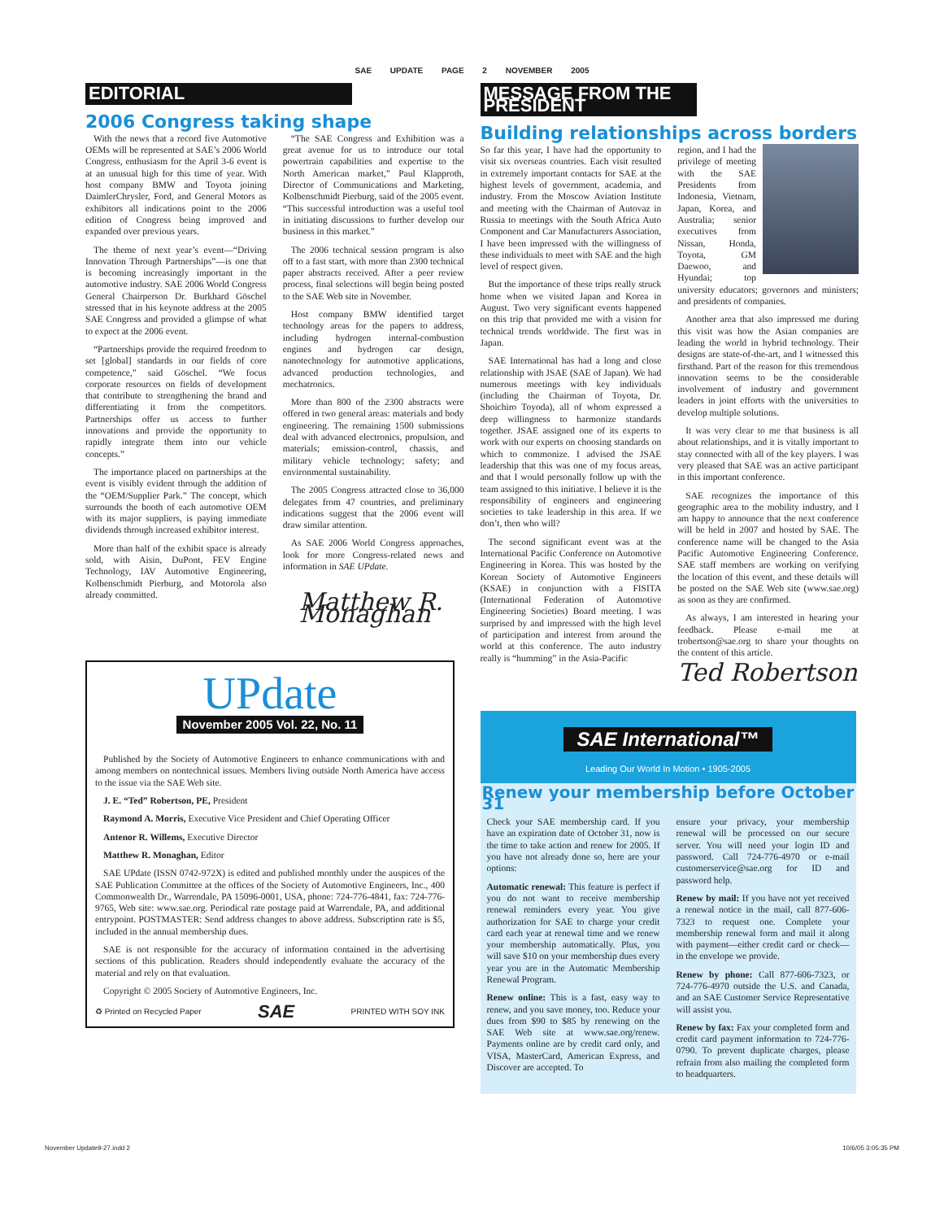SAE UPDATE PAGE 2 NOVEMBER 2005
EDITORIAL
2006 Congress taking shape
With the news that a record five Automotive OEMs will be represented at SAE’s 2006 World Congress, enthusiasm for the April 3-6 event is at an unusual high for this time of year. With host company BMW and Toyota joining DaimlerChrysler, Ford, and General Motors as exhibitors all indications point to the 2006 edition of Congress being improved and expanded over previous years.
The theme of next year’s event—“Driving Innovation Through Partnerships”—is one that is becoming increasingly important in the automotive industry. SAE 2006 World Congress General Chairperson Dr. Burkhard Göschel stressed that in his keynote address at the 2005 SAE Congress and provided a glimpse of what to expect at the 2006 event.
“Partnerships provide the required freedom to set [global] standards in our fields of core competence,” said Göschel. “We focus corporate resources on fields of development that contribute to strengthening the brand and differentiating it from the competitors. Partnerships offer us access to further innovations and provide the opportunity to rapidly integrate them into our vehicle concepts.”
The importance placed on partnerships at the event is visibly evident through the addition of the “OEM/Supplier Park.” The concept, which surrounds the booth of each automotive OEM with its major suppliers, is paying immediate dividends through increased exhibitor interest.
More than half of the exhibit space is already sold, with Aisin, DuPont, FEV Engine Technology, IAV Automotive Engineering, Kolbenschmidt Pierburg, and Motorola also already committed.
“The SAE Congress and Exhibition was a great avenue for us to introduce our total powertrain capabilities and expertise to the North American market,” Paul Klapproth, Director of Communications and Marketing, Kolbenschmidt Pierburg, said of the 2005 event. “This successful introduction was a useful tool in initiating discussions to further develop our business in this market.”
The 2006 technical session program is also off to a fast start, with more than 2300 technical paper abstracts received. After a peer review process, final selections will begin being posted to the SAE Web site in November.
Host company BMW identified target technology areas for the papers to address, including hydrogen internal-combustion engines and hydrogen car design, nanotechnology for automotive applications, advanced production technologies, and mechatronics.
More than 800 of the 2300 abstracts were offered in two general areas: materials and body engineering. The remaining 1500 submissions deal with advanced electronics, propulsion, and materials; emission-control, chassis, and military vehicle technology; safety; and environmental sustainability.
The 2005 Congress attracted close to 36,000 delegates from 47 countries, and preliminary indications suggest that the 2006 event will draw similar attention.
As SAE 2006 World Congress approaches, look for more Congress-related news and information in SAE UPdate.
Matthew R. Monaghan
UPdate
November 2005 Vol. 22, No. 11
Published by the Society of Automotive Engineers to enhance communications with and among members on nontechnical issues. Members living outside North America have access to the issue via the SAE Web site.
J. E. “Ted” Robertson, PE, President
Raymond A. Morris, Executive Vice President and Chief Operating Officer
Antenor R. Willems, Executive Director
Matthew R. Monaghan, Editor
SAE UPdate (ISSN 0742-972X) is edited and published monthly under the auspices of the SAE Publication Committee at the offices of the Society of Automotive Engineers, Inc., 400 Commonwealth Dr., Warrendale, PA 15096-0001, USA, phone: 724-776-4841, fax: 724-776-9765, Web site: www.sae.org. Periodical rate postage paid at Warrendale, PA, and additional entrypoint. POSTMASTER: Send address changes to above address. Subscription rate is $5, included in the annual membership dues.
SAE is not responsible for the accuracy of information contained in the advertising sections of this publication. Readers should independently evaluate the accuracy of the material and rely on that evaluation.
Copyright © 2005 Society of Automotive Engineers, Inc.
♻ Printed on Recycled Paper SAE PRINTED WITH SOY INK
MESSAGE FROM THE PRESIDENT
Building relationships across borders
So far this year, I have had the opportunity to visit six overseas countries. Each visit resulted in extremely important contacts for SAE at the highest levels of government, academia, and industry. From the Moscow Aviation Institute and meeting with the Chairman of Autovaz in Russia to meetings with the South Africa Auto Component and Car Manufacturers Association, I have been impressed with the willingness of these individuals to meet with SAE and the high level of respect given.
But the importance of these trips really struck home when we visited Japan and Korea in August. Two very significant events happened on this trip that provided me with a vision for technical trends worldwide. The first was in Japan.
SAE International has had a long and close relationship with JSAE (SAE of Japan). We had numerous meetings with key individuals (including the Chairman of Toyota, Dr. Shoichiro Toyoda), all of whom expressed a deep willingness to harmonize standards together. JSAE assigned one of its experts to work with our experts on choosing standards on which to commonize. I advised the JSAE leadership that this was one of my focus areas, and that I would personally follow up with the team assigned to this initiative. I believe it is the responsibility of engineers and engineering societies to take leadership in this area. If we don’t, then who will?
The second significant event was at the International Pacific Conference on Automotive Engineering in Korea. This was hosted by the Korean Society of Automotive Engineers (KSAE) in conjunction with a FISITA (International Federation of Automotive Engineering Societies) Board meeting. I was surprised by and impressed with the high level of participation and interest from around the world at this conference. The auto industry really is “humming” in the Asia-Pacific
region, and I had the privilege of meeting with the SAE Presidents from Indonesia, Vietnam, Japan, Korea, and Australia; senior executives from Nissan, Honda, Toyota, GM Daewoo, and Hyundai; top university educators; governors and ministers; and presidents of companies.
Another area that also impressed me during this visit was how the Asian companies are leading the world in hybrid technology. Their designs are state-of-the-art, and I witnessed this firsthand. Part of the reason for this tremendous innovation seems to be the considerable involvement of industry and government leaders in joint efforts with the universities to develop multiple solutions.
It was very clear to me that business is all about relationships, and it is vitally important to stay connected with all of the key players. I was very pleased that SAE was an active participant in this important conference.
SAE recognizes the importance of this geographic area to the mobility industry, and I am happy to announce that the next conference will be held in 2007 and hosted by SAE. The conference name will be changed to the Asia Pacific Automotive Engineering Conference. SAE staff members are working on verifying the location of this event, and these details will be posted on the SAE Web site (www.sae.org) as soon as they are confirmed.
As always, I am interested in hearing your feedback. Please e-mail me at trobertson@sae.org to share your thoughts on the content of this article.
Ted Robertson
SAE International™
Leading Our World In Motion • 1905-2005
Renew your membership before October 31
Check your SAE membership card. If you have an expiration date of October 31, now is the time to take action and renew for 2005. If you have not already done so, here are your options:
Automatic renewal: This feature is perfect if you do not want to receive membership renewal reminders every year. You give authorization for SAE to charge your credit card each year at renewal time and we renew your membership automatically. Plus, you will save $10 on your membership dues every year you are in the Automatic Membership Renewal Program.
Renew online: This is a fast, easy way to renew, and you save money, too. Reduce your dues from $90 to $85 by renewing on the SAE Web site at www.sae.org/renew. Payments online are by credit card only, and VISA, MasterCard, American Express, and Discover are accepted. To
ensure your privacy, your membership renewal will be processed on our secure server. You will need your login ID and password. Call 724-776-4970 or e-mail customerservice@sae.org for ID and password help.
Renew by mail: If you have not yet received a renewal notice in the mail, call 877-606-7323 to request one. Complete your membership renewal form and mail it along with payment—either credit card or check—in the envelope we provide.
Renew by phone: Call 877-606-7323, or 724-776-4970 outside the U.S. and Canada, and an SAE Customer Service Representative will assist you.
Renew by fax: Fax your completed form and credit card payment information to 724-776-0790. To prevent duplicate charges, please refrain from also mailing the completed form to headquarters.
November Update9-27.indd 2 10/6/05 3:05:35 PM